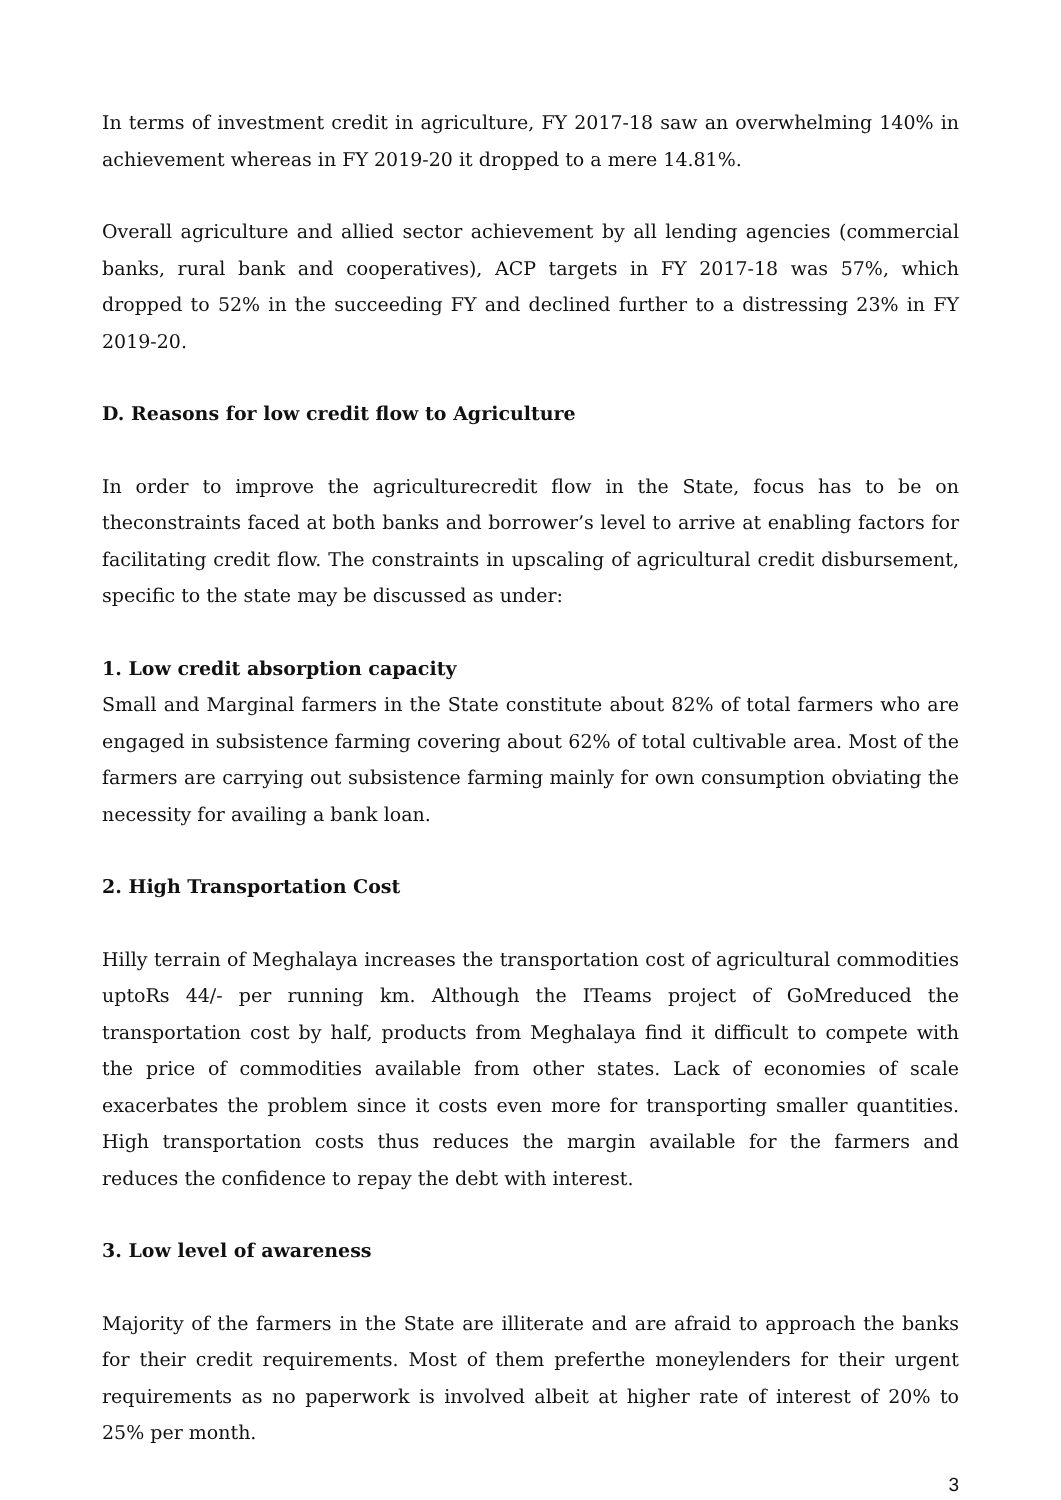In terms of investment credit in agriculture, FY 2017-18 saw an overwhelming 140% in achievement whereas in FY 2019-20 it dropped to a mere 14.81%.
Overall agriculture and allied sector achievement by all lending agencies (commercial banks, rural bank and cooperatives), ACP targets in FY 2017-18 was 57%, which dropped to 52% in the succeeding FY and declined further to a distressing 23% in FY 2019-20.
D. Reasons for low credit flow to Agriculture
In order to improve the agriculturecredit flow in the State, focus has to be on theconstraints faced at both banks and borrower’s level to arrive at enabling factors for facilitating credit flow. The constraints in upscaling of agricultural credit disbursement, specific to the state may be discussed as under:
1. Low credit absorption capacity
Small and Marginal farmers in the State constitute about 82% of total farmers who are engaged in subsistence farming covering about 62% of total cultivable area. Most of the farmers are carrying out subsistence farming mainly for own consumption obviating the necessity for availing a bank loan.
2. High Transportation Cost
Hilly terrain of Meghalaya increases the transportation cost of agricultural commodities uptoRs 44/- per running km. Although the ITeams project of GoMreduced the transportation cost by half, products from Meghalaya find it difficult to compete with the price of commodities available from other states. Lack of economies of scale exacerbates the problem since it costs even more for transporting smaller quantities. High transportation costs thus reduces the margin available for the farmers and reduces the confidence to repay the debt with interest.
3. Low level of awareness
Majority of the farmers in the State are illiterate and are afraid to approach the banks for their credit requirements. Most of them preferthe moneylenders for their urgent requirements as no paperwork is involved albeit at higher rate of interest of 20% to 25% per month.
3